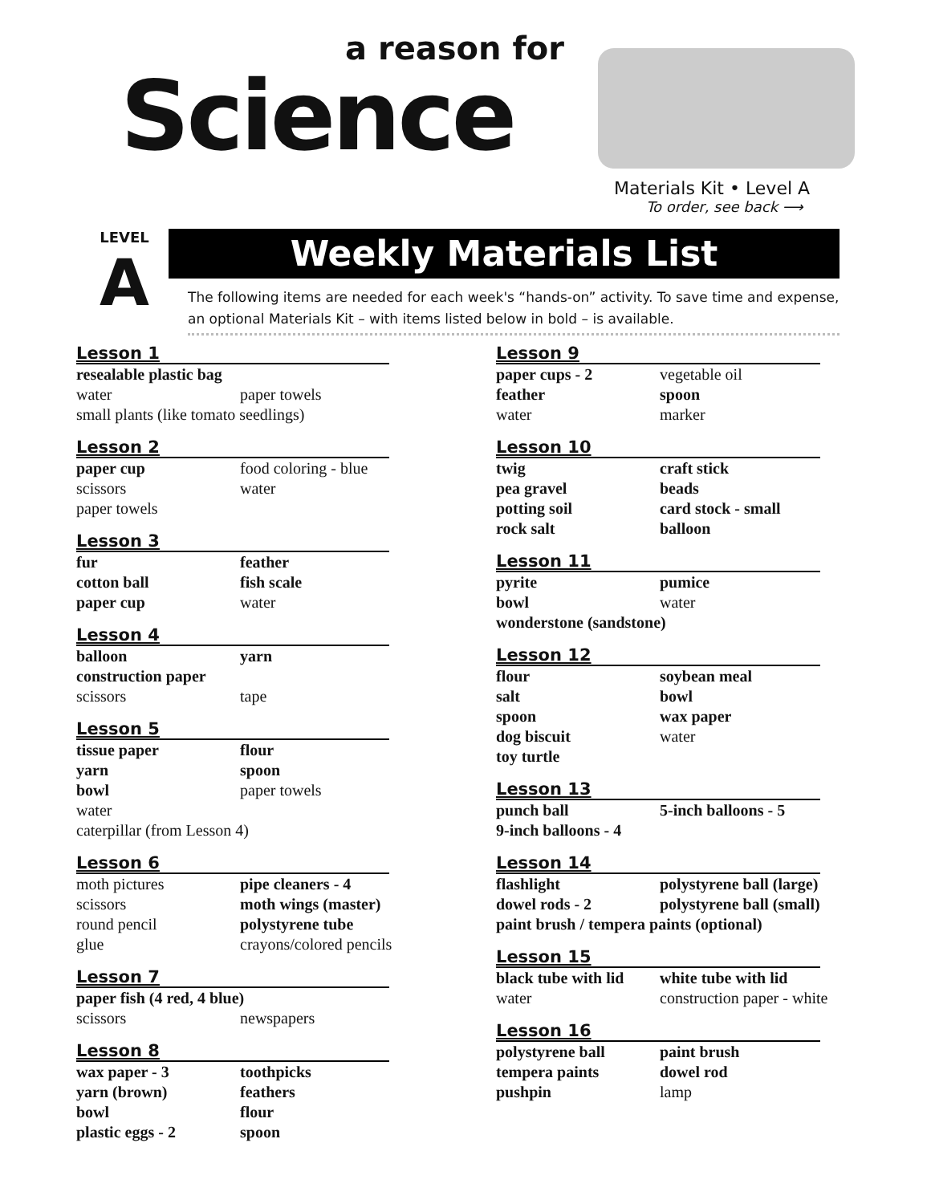a reason for
Science
Materials Kit • Level A
To order, see back ⟶
LEVEL
A
Weekly Materials List
The following items are needed for each week's “hands-on” activity. To save time and expense, an optional Materials Kit – with items listed below in bold – is available.
Lesson 1
resealable plastic bag water paper towels small plants (like tomato seedlings)
Lesson 2
paper cup food coloring - blue scissors water paper towels
Lesson 3
fur feather cotton ball fish scale paper cup water
Lesson 4
balloon yarn construction paper scissors tape
Lesson 5
tissue paper flour yarn spoon bowl paper towels water caterpillar (from Lesson 4)
Lesson 6
moth pictures pipe cleaners - 4 scissors moth wings (master) round pencil polystyrene tube glue crayons/colored pencils
Lesson 7
paper fish (4 red, 4 blue) scissors newspapers
Lesson 8
wax paper - 3 toothpicks yarn (brown) feathers bowl flour plastic eggs - 2 spoon
Lesson 9
paper cups - 2 vegetable oil feather spoon water marker
Lesson 10
twig craft stick pea gravel beads potting soil card stock - small rock salt balloon
Lesson 11
pyrite pumice bowl water wonderstone (sandstone)
Lesson 12
flour soybean meal salt bowl spoon wax paper dog biscuit water toy turtle
Lesson 13
punch ball 5-inch balloons - 5 9-inch balloons - 4
Lesson 14
flashlight polystyrene ball (large) dowel rods - 2 polystyrene ball (small) paint brush / tempera paints (optional)
Lesson 15
black tube with lid white tube with lid water construction paper - white
Lesson 16
polystyrene ball paint brush tempera paints dowel rod pushpin lamp